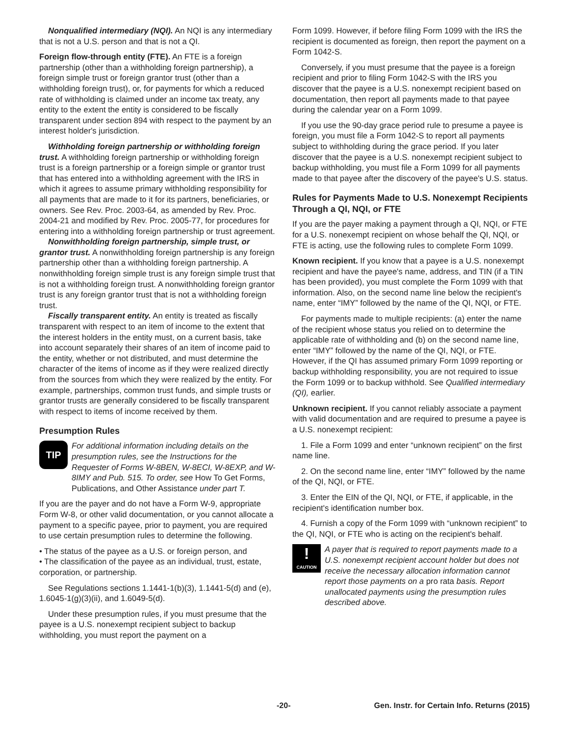Nonqualified intermediary (NQI). An NQI is any intermediary that is not a U.S. person and that is not a QI.
Foreign flow-through entity (FTE). An FTE is a foreign partnership (other than a withholding foreign partnership), a foreign simple trust or foreign grantor trust (other than a withholding foreign trust), or, for payments for which a reduced rate of withholding is claimed under an income tax treaty, any entity to the extent the entity is considered to be fiscally transparent under section 894 with respect to the payment by an interest holder's jurisdiction.
Withholding foreign partnership or withholding foreign trust. A withholding foreign partnership or withholding foreign trust is a foreign partnership or a foreign simple or grantor trust that has entered into a withholding agreement with the IRS in which it agrees to assume primary withholding responsibility for all payments that are made to it for its partners, beneficiaries, or owners. See Rev. Proc. 2003-64, as amended by Rev. Proc. 2004-21 and modified by Rev. Proc. 2005-77, for procedures for entering into a withholding foreign partnership or trust agreement.
Nonwithholding foreign partnership, simple trust, or grantor trust. A nonwithholding foreign partnership is any foreign partnership other than a withholding foreign partnership. A nonwithholding foreign simple trust is any foreign simple trust that is not a withholding foreign trust. A nonwithholding foreign grantor trust is any foreign grantor trust that is not a withholding foreign trust.
Fiscally transparent entity. An entity is treated as fiscally transparent with respect to an item of income to the extent that the interest holders in the entity must, on a current basis, take into account separately their shares of an item of income paid to the entity, whether or not distributed, and must determine the character of the items of income as if they were realized directly from the sources from which they were realized by the entity. For example, partnerships, common trust funds, and simple trusts or grantor trusts are generally considered to be fiscally transparent with respect to items of income received by them.
Presumption Rules
TIP
For additional information including details on the presumption rules, see the Instructions for the Requester of Forms W-8BEN, W-8ECI, W-8EXP, and W-8IMY and Pub. 515. To order, see How To Get Forms, Publications, and Other Assistance under part T.
If you are the payer and do not have a Form W-9, appropriate Form W-8, or other valid documentation, or you cannot allocate a payment to a specific payee, prior to payment, you are required to use certain presumption rules to determine the following.
• The status of the payee as a U.S. or foreign person, and
• The classification of the payee as an individual, trust, estate, corporation, or partnership.
See Regulations sections 1.1441-1(b)(3), 1.1441-5(d) and (e), 1.6045-1(g)(3)(ii), and 1.6049-5(d).
Under these presumption rules, if you must presume that the payee is a U.S. nonexempt recipient subject to backup withholding, you must report the payment on a
Form 1099. However, if before filing Form 1099 with the IRS the recipient is documented as foreign, then report the payment on a
Form 1042-S.
Conversely, if you must presume that the payee is a foreign recipient and prior to filing Form 1042-S with the IRS you discover that the payee is a U.S. nonexempt recipient based on documentation, then report all payments made to that payee during the calendar year on a Form 1099.
If you use the 90-day grace period rule to presume a payee is foreign, you must file a Form 1042-S to report all payments subject to withholding during the grace period. If you later discover that the payee is a U.S. nonexempt recipient subject to backup withholding, you must file a Form 1099 for all payments made to that payee after the discovery of the payee's U.S. status.
Rules for Payments Made to U.S. Nonexempt Recipients Through a QI, NQI, or FTE
If you are the payer making a payment through a QI, NQI, or FTE for a U.S. nonexempt recipient on whose behalf the QI, NQI, or FTE is acting, use the following rules to complete Form 1099.
Known recipient. If you know that a payee is a U.S. nonexempt recipient and have the payee's name, address, and TIN (if a TIN has been provided), you must complete the Form 1099 with that information. Also, on the second name line below the recipient's name, enter “IMY” followed by the name of the QI, NQI, or FTE.
For payments made to multiple recipients: (a) enter the name of the recipient whose status you relied on to determine the applicable rate of withholding and (b) on the second name line, enter “IMY” followed by the name of the QI, NQI, or FTE. However, if the QI has assumed primary Form 1099 reporting or backup withholding responsibility, you are not required to issue the Form 1099 or to backup withhold. See Qualified intermediary (QI), earlier.
Unknown recipient. If you cannot reliably associate a payment with valid documentation and are required to presume a payee is a U.S. nonexempt recipient:
1. File a Form 1099 and enter “unknown recipient” on the first name line.
2. On the second name line, enter “IMY” followed by the name of the QI, NQI, or FTE.
3. Enter the EIN of the QI, NQI, or FTE, if applicable, in the recipient's identification number box.
4. Furnish a copy of the Form 1099 with “unknown recipient” to the QI, NQI, or FTE who is acting on the recipient's behalf.
!
CAUTION
A payer that is required to report payments made to a U.S. nonexempt recipient account holder but does not receive the necessary allocation information cannot report those payments on a pro rata basis. Report unallocated payments using the presumption rules described above.
-20- Gen. Instr. for Certain Info. Returns (2015)